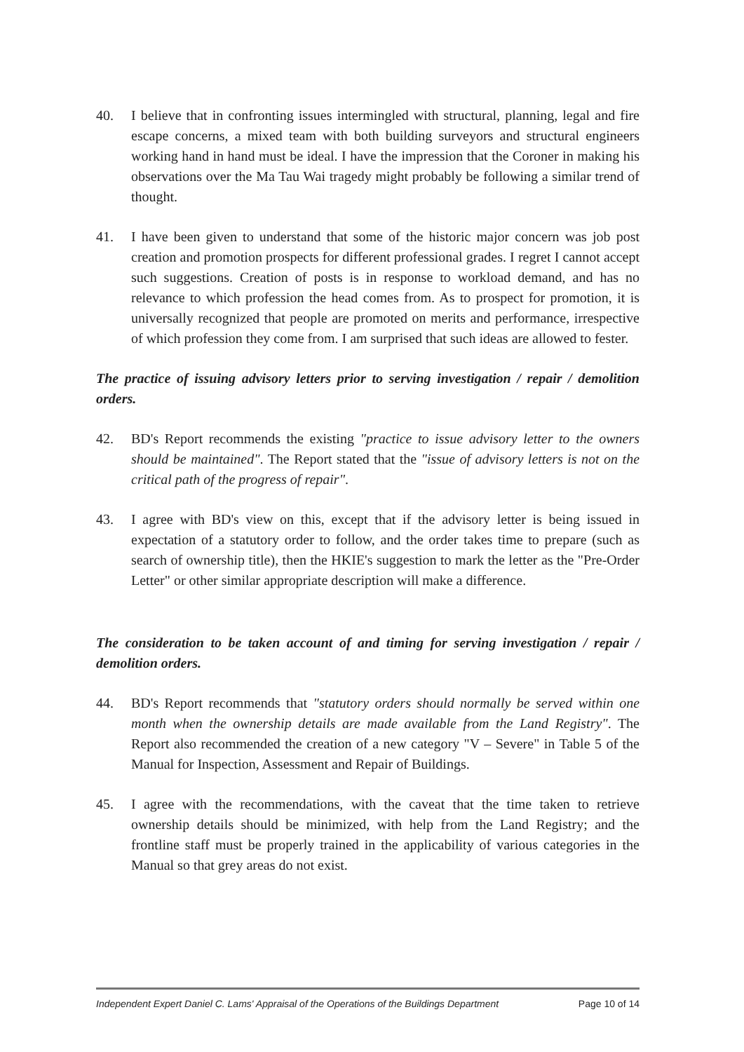40. I believe that in confronting issues intermingled with structural, planning, legal and fire escape concerns, a mixed team with both building surveyors and structural engineers working hand in hand must be ideal. I have the impression that the Coroner in making his observations over the Ma Tau Wai tragedy might probably be following a similar trend of thought.
41. I have been given to understand that some of the historic major concern was job post creation and promotion prospects for different professional grades. I regret I cannot accept such suggestions. Creation of posts is in response to workload demand, and has no relevance to which profession the head comes from. As to prospect for promotion, it is universally recognized that people are promoted on merits and performance, irrespective of which profession they come from. I am surprised that such ideas are allowed to fester.
The practice of issuing advisory letters prior to serving investigation / repair / demolition orders.
42. BD's Report recommends the existing "practice to issue advisory letter to the owners should be maintained". The Report stated that the "issue of advisory letters is not on the critical path of the progress of repair".
43. I agree with BD's view on this, except that if the advisory letter is being issued in expectation of a statutory order to follow, and the order takes time to prepare (such as search of ownership title), then the HKIE's suggestion to mark the letter as the "Pre-Order Letter" or other similar appropriate description will make a difference.
The consideration to be taken account of and timing for serving investigation / repair / demolition orders.
44. BD's Report recommends that "statutory orders should normally be served within one month when the ownership details are made available from the Land Registry". The Report also recommended the creation of a new category "V – Severe" in Table 5 of the Manual for Inspection, Assessment and Repair of Buildings.
45. I agree with the recommendations, with the caveat that the time taken to retrieve ownership details should be minimized, with help from the Land Registry; and the frontline staff must be properly trained in the applicability of various categories in the Manual so that grey areas do not exist.
Independent Expert Daniel C. Lams' Appraisal of the Operations of the Buildings Department Page 10 of 14